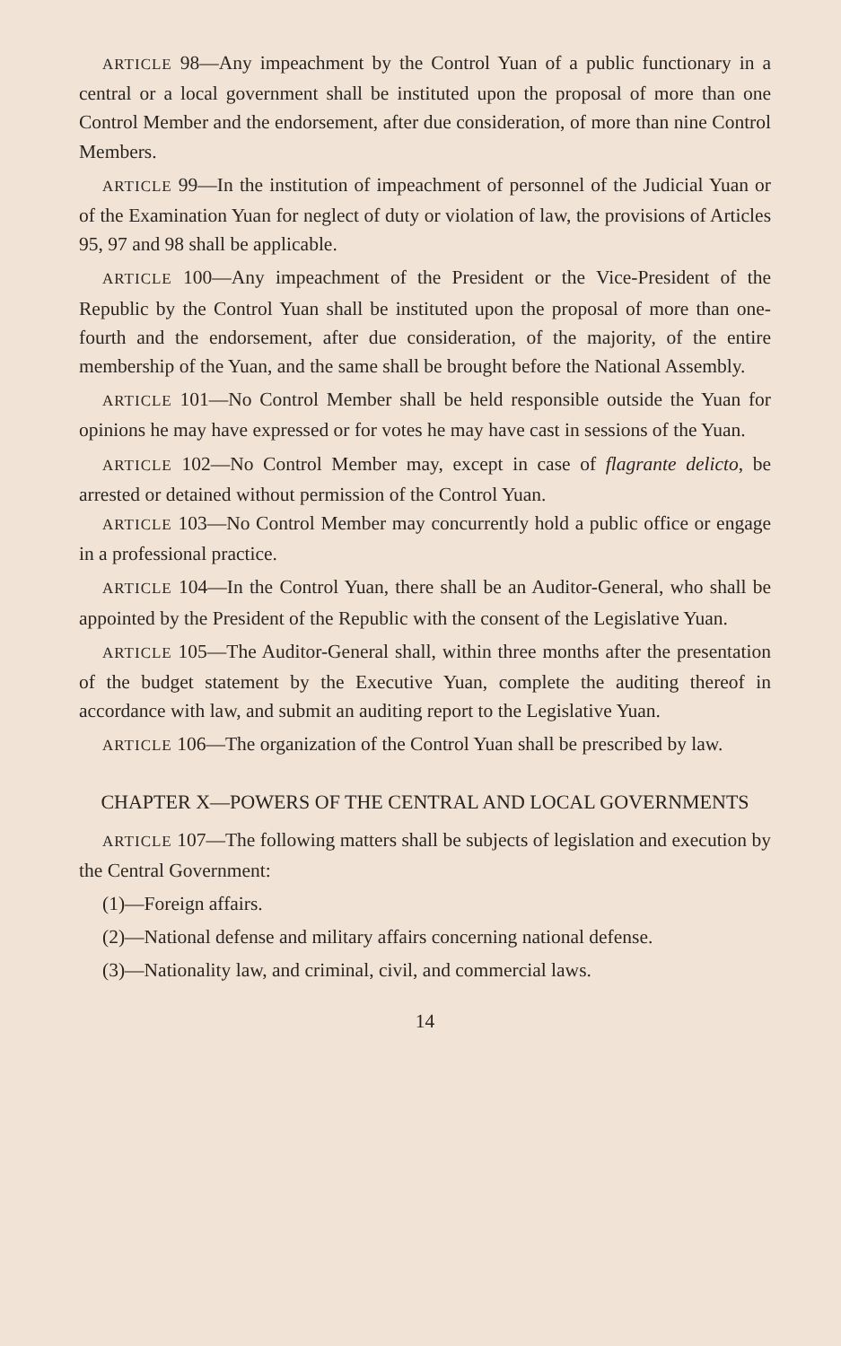ARTICLE 98—Any impeachment by the Control Yuan of a public functionary in a central or a local government shall be instituted upon the proposal of more than one Control Member and the endorsement, after due consideration, of more than nine Control Members.
ARTICLE 99—In the institution of impeachment of personnel of the Judicial Yuan or of the Examination Yuan for neglect of duty or violation of law, the provisions of Articles 95, 97 and 98 shall be applicable.
ARTICLE 100—Any impeachment of the President or the Vice-President of the Republic by the Control Yuan shall be instituted upon the proposal of more than one-fourth and the endorsement, after due consideration, of the majority, of the entire membership of the Yuan, and the same shall be brought before the National Assembly.
ARTICLE 101—No Control Member shall be held responsible outside the Yuan for opinions he may have expressed or for votes he may have cast in sessions of the Yuan.
ARTICLE 102—No Control Member may, except in case of flagrante delicto, be arrested or detained without permission of the Control Yuan.
ARTICLE 103—No Control Member may concurrently hold a public office or engage in a professional practice.
ARTICLE 104—In the Control Yuan, there shall be an Auditor-General, who shall be appointed by the President of the Republic with the consent of the Legislative Yuan.
ARTICLE 105—The Auditor-General shall, within three months after the presentation of the budget statement by the Executive Yuan, complete the auditing thereof in accordance with law, and submit an auditing report to the Legislative Yuan.
ARTICLE 106—The organization of the Control Yuan shall be prescribed by law.
CHAPTER X—POWERS OF THE CENTRAL AND LOCAL GOVERNMENTS
ARTICLE 107—The following matters shall be subjects of legislation and execution by the Central Government:
(1)—Foreign affairs.
(2)—National defense and military affairs concerning national defense.
(3)—Nationality law, and criminal, civil, and commercial laws.
14